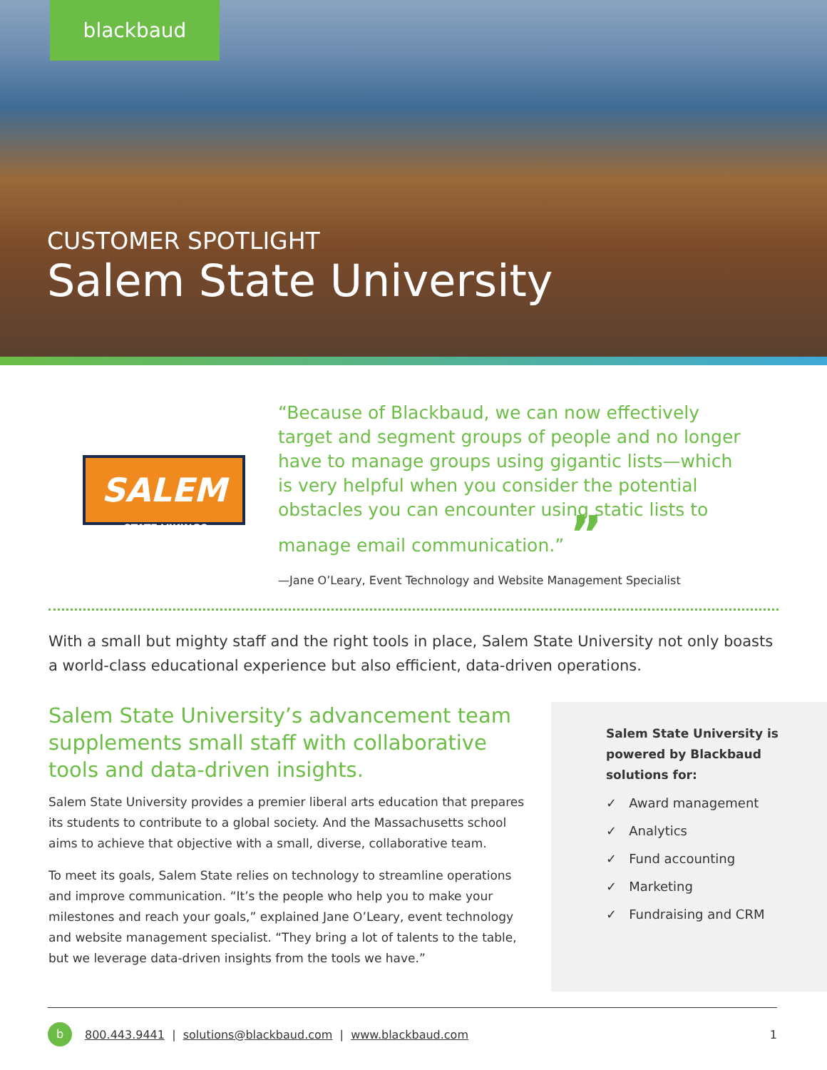blackbaud
CUSTOMER SPOTLIGHT
Salem State University
SALEM
STATE VIKINGS
“Because of Blackbaud, we can now effectively target and segment groups of people and no longer have to manage groups using gigantic lists—which is very helpful when you consider the potential obstacles you can encounter using static lists to manage email communication.” ”
—Jane O’Leary, Event Technology and Website Management Specialist
With a small but mighty staff and the right tools in place, Salem State University not only boasts a world-class educational experience but also efficient, data-driven operations.
Salem State University’s advancement team supplements small staff with collaborative tools and data-driven insights.
Salem State University provides a premier liberal arts education that prepares its students to contribute to a global society. And the Massachusetts school aims to achieve that objective with a small, diverse, collaborative team.
To meet its goals, Salem State relies on technology to streamline operations and improve communication. “It’s the people who help you to make your milestones and reach your goals,” explained Jane O’Leary, event technology and website management specialist. “They bring a lot of talents to the table, but we leverage data-driven insights from the tools we have.”
Salem State University is powered by Blackbaud solutions for:
✓ Award management
✓ Analytics
✓ Fund accounting
✓ Marketing
✓ Fundraising and CRM
b 800.443.9441 | solutions@blackbaud.com | www.blackbaud.com 1